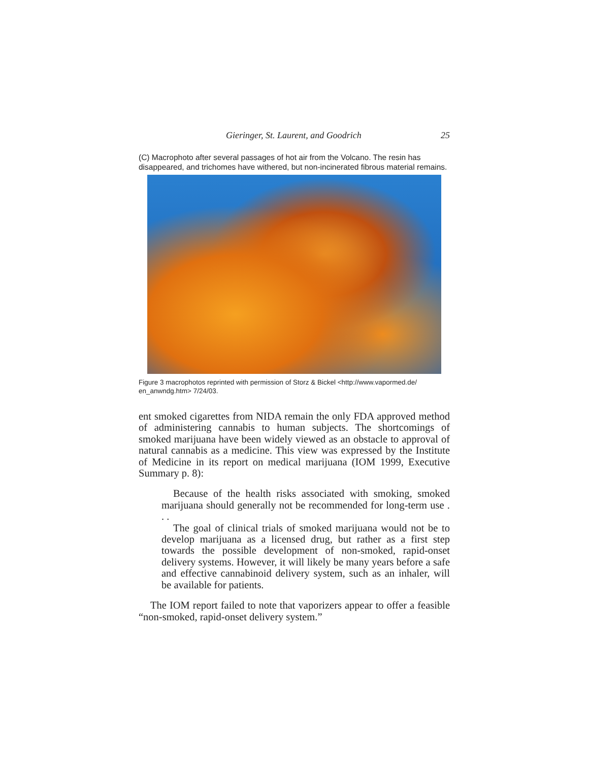Gieringer, St. Laurent, and Goodrich 25
(C) Macrophoto after several passages of hot air from the Volcano. The resin has disappeared, and trichomes have withered, but non-incinerated fibrous material remains.
Figure 3 macrophotos reprinted with permission of Storz & Bickel <http://www.vapormed.de/ en_anwndg.htm> 7/24/03.
ent smoked cigarettes from NIDA remain the only FDA approved method of administering cannabis to human subjects. The shortcomings of smoked marijuana have been widely viewed as an obstacle to approval of natural cannabis as a medicine. This view was expressed by the Institute of Medicine in its report on medical marijuana (IOM 1999, Executive Summary p. 8):
Because of the health risks associated with smoking, smoked marijuana should generally not be recommended for long-term use . . .
The goal of clinical trials of smoked marijuana would not be to develop marijuana as a licensed drug, but rather as a first step towards the possible development of non-smoked, rapid-onset delivery systems. However, it will likely be many years before a safe and effective cannabinoid delivery system, such as an inhaler, will be available for patients.
The IOM report failed to note that vaporizers appear to offer a feasible “non-smoked, rapid-onset delivery system.”